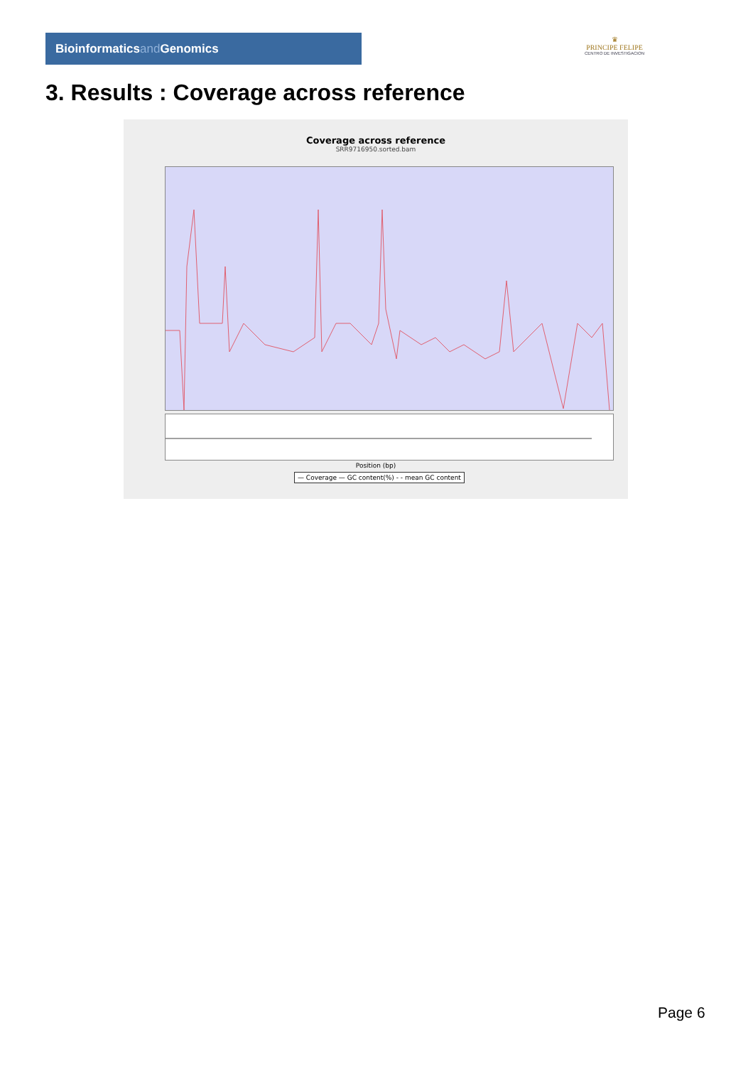Bioinformaticsand Genomics
♛
PRINCIPE FELIPE
CENTRO DE INVESTIGACION
3. Results : Coverage across reference
Coverage across reference
SRR9716950.sorted.bam
Position (bp)
— Coverage — GC content(%) - - mean GC content
Page 6